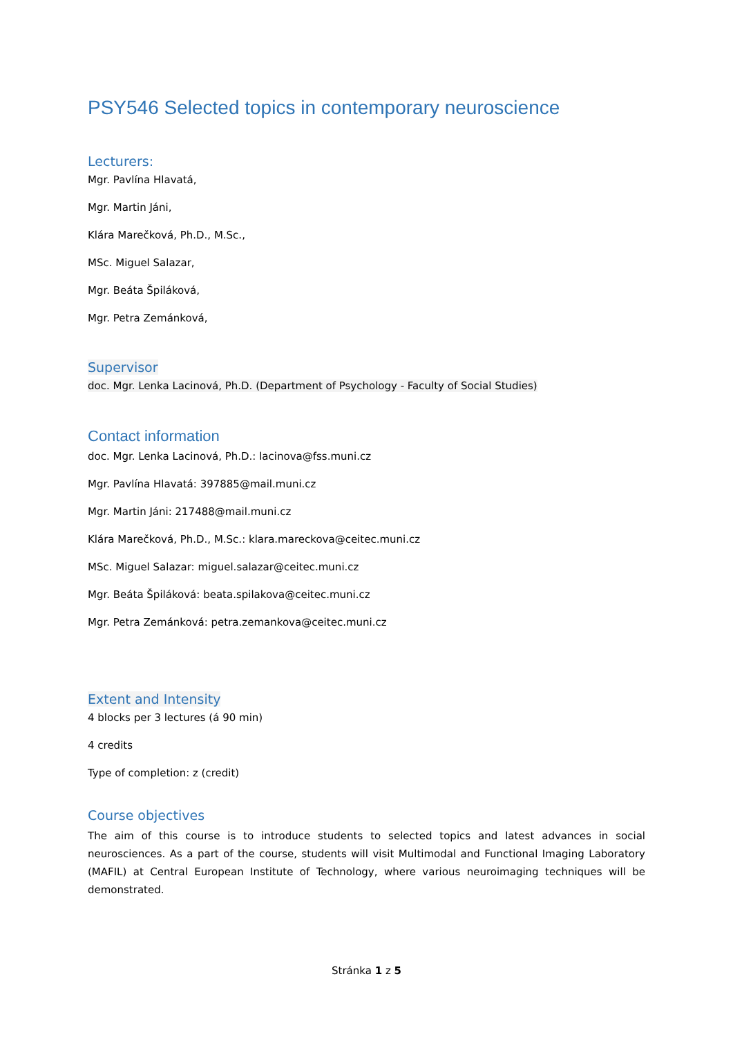PSY546 Selected topics in contemporary neuroscience
Lecturers:
Mgr. Pavlína Hlavatá,
Mgr. Martin Jáni,
Klára Marečková, Ph.D., M.Sc.,
MSc. Miguel Salazar,
Mgr. Beáta Špiláková,
Mgr. Petra Zemánková,
Supervisor
doc. Mgr. Lenka Lacinová, Ph.D. (Department of Psychology - Faculty of Social Studies)
Contact information
doc. Mgr. Lenka Lacinová, Ph.D.: lacinova@fss.muni.cz
Mgr. Pavlína Hlavatá: 397885@mail.muni.cz
Mgr. Martin Jáni: 217488@mail.muni.cz
Klára Marečková, Ph.D., M.Sc.: klara.mareckova@ceitec.muni.cz
MSc. Miguel Salazar: miguel.salazar@ceitec.muni.cz
Mgr. Beáta Špiláková: beata.spilakova@ceitec.muni.cz
Mgr. Petra Zemánková: petra.zemankova@ceitec.muni.cz
Extent and Intensity
4 blocks per 3 lectures (á 90 min)
4 credits
Type of completion: z (credit)
Course objectives
The aim of this course is to introduce students to selected topics and latest advances in social neurosciences. As a part of the course, students will visit Multimodal and Functional Imaging Laboratory (MAFIL) at Central European Institute of Technology, where various neuroimaging techniques will be demonstrated.
Stránka 1 z 5